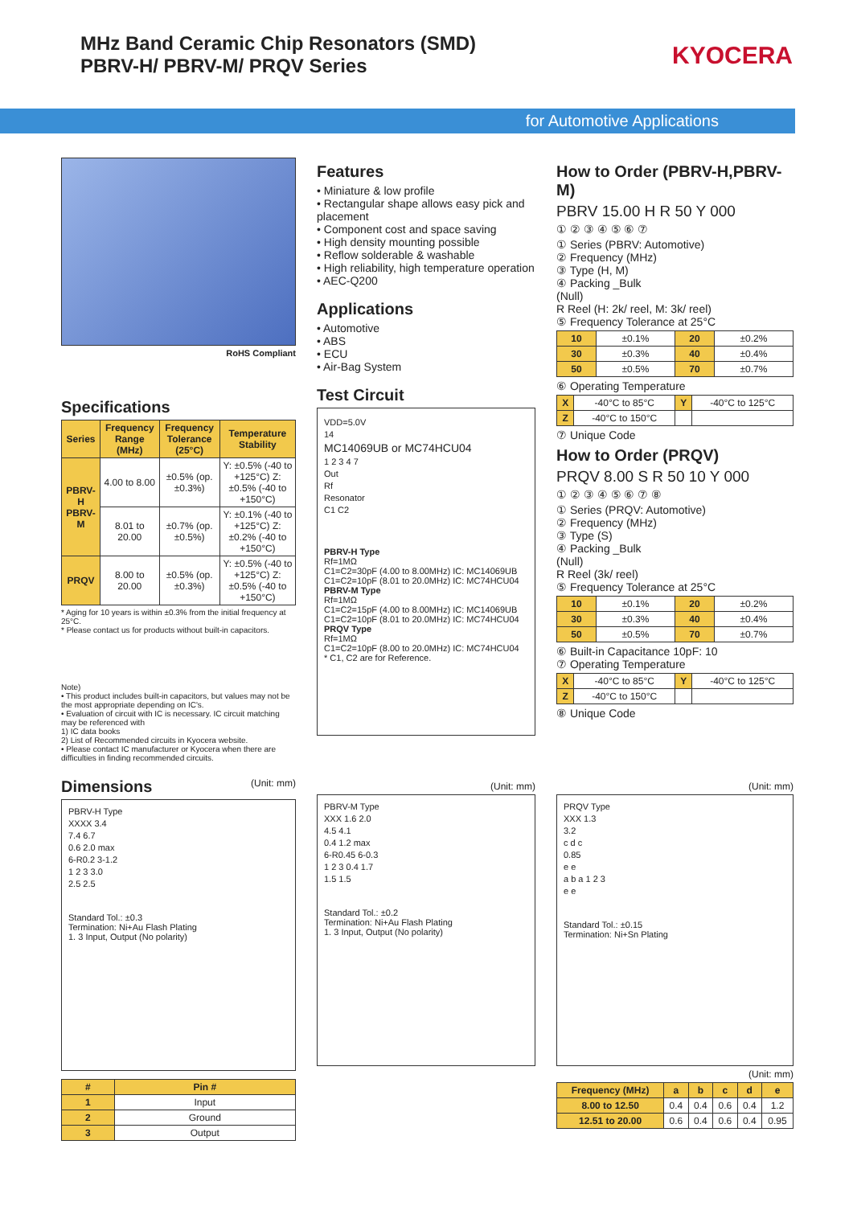MHz Band Ceramic Chip Resonators (SMD)
PBRV-H/ PBRV-M/ PRQV Series
KYOCERA
for Automotive Applications
RoHS Compliant
Specifications
| Series | Frequency Range (MHz) | Frequency Tolerance (25°C) | Temperature Stability |
| --- | --- | --- | --- |
| PBRV-H PBRV-M | 4.00 to 8.00 | ±0.5% (op. ±0.3%) | Y: ±0.5% (-40 to +125°C) Z: ±0.5% (-40 to +150°C) |
| | 8.01 to 20.00 | ±0.7% (op. ±0.5%) | Y: ±0.1% (-40 to +125°C) Z: ±0.2% (-40 to +150°C) |
| PRQV | 8.00 to 20.00 | ±0.5% (op. ±0.3%) | Y: ±0.5% (-40 to +125°C) Z: ±0.5% (-40 to +150°C) |
* Aging for 10 years is within ±0.3% from the initial frequency at 25°C.
* Please contact us for products without built-in capacitors.
Note)
• This product includes built-in capacitors, but values may not be the most appropriate depending on IC's.
• Evaluation of circuit with IC is necessary. IC circuit matching may be referenced with
1) IC data books
2) List of Recommended circuits in Kyocera website.
• Please contact IC manufacturer or Kyocera when there are difficulties in finding recommended circuits.
Features
• Miniature & low profile
• Rectangular shape allows easy pick and placement
• Component cost and space saving
• High density mounting possible
• Reflow solderable & washable
• High reliability, high temperature operation
• AEC-Q200
Applications
• Automotive
• ABS
• ECU
• Air-Bag System
Test Circuit
VDD=5.0V
14
MC14069UB or MC74HCU04
1 2 3 4 7
Out
Rf
Resonator
C1 C2
PBRV-H Type
Rf=1MΩ
C1=C2=30pF (4.00 to 8.00MHz) IC: MC14069UB
C1=C2=10pF (8.01 to 20.0MHz) IC: MC74HCU04
PBRV-M Type
Rf=1MΩ
C1=C2=15pF (4.00 to 8.00MHz) IC: MC14069UB
C1=C2=10pF (8.01 to 20.0MHz) IC: MC74HCU04
PRQV Type
Rf=1MΩ
C1=C2=10pF (8.00 to 20.0MHz) IC: MC74HCU04
* C1, C2 are for Reference.
How to Order (PBRV-H,PBRV-M)
PBRV 15.00 H R 50 Y 000
① ② ③ ④ ⑤ ⑥ ⑦
① Series (PBRV: Automotive)
② Frequency (MHz)
③ Type (H, M)
④ Packing _Bulk
(Null)
R Reel (H: 2k/ reel, M: 3k/ reel)
⑤ Frequency Tolerance at 25°C
| 10 | ±0.1% | 20 | ±0.2% |
| 30 | ±0.3% | 40 | ±0.4% |
| 50 | ±0.5% | 70 | ±0.7% |
⑥ Operating Temperature
| X | -40°C to 85°C | Y | -40°C to 125°C |
| Z | -40°C to 150°C | | |
⑦ Unique Code
How to Order (PRQV)
PRQV 8.00 S R 50 10 Y 000
① ② ③ ④ ⑤ ⑥ ⑦ ⑧
① Series (PRQV: Automotive)
② Frequency (MHz)
③ Type (S)
④ Packing _Bulk
(Null)
R Reel (3k/ reel)
⑤ Frequency Tolerance at 25°C
| 10 | ±0.1% | 20 | ±0.2% |
| 30 | ±0.3% | 40 | ±0.4% |
| 50 | ±0.5% | 70 | ±0.7% |
⑥ Built-in Capacitance 10pF: 10
⑦ Operating Temperature
| X | -40°C to 85°C | Y | -40°C to 125°C |
| Z | -40°C to 150°C | | |
⑧ Unique Code
Dimensions (Unit: mm)
PBRV-H Type
XXXX 3.4
7.4 6.7
0.6 2.0 max
6-R0.2 3-1.2
1 2 3 3.0
2.5 2.5
Standard Tol.: ±0.3
Termination: Ni+Au Flash Plating
1. 3 Input, Output (No polarity)
| # | Pin # |
| --- | --- |
| 1 | Input |
| 2 | Ground |
| 3 | Output |
(Unit: mm)
PBRV-M Type
XXX 1.6 2.0
4.5 4.1
0.4 1.2 max
6-R0.45 6-0.3
1 2 3 0.4 1.7
1.5 1.5
Standard Tol.: ±0.2
Termination: Ni+Au Flash Plating
1. 3 Input, Output (No polarity)
(Unit: mm)
PRQV Type
XXX 1.3
3.2
c d c
0.85
e e
a b a 1 2 3
e e
Standard Tol.: ±0.15
Termination: Ni+Sn Plating
(Unit: mm)
| Frequency (MHz) | a | b | c | d | e |
| --- | --- | --- | --- | --- | --- |
| 8.00 to 12.50 | 0.4 | 0.4 | 0.6 | 0.4 | 1.2 |
| 12.51 to 20.00 | 0.6 | 0.4 | 0.6 | 0.4 | 0.95 |